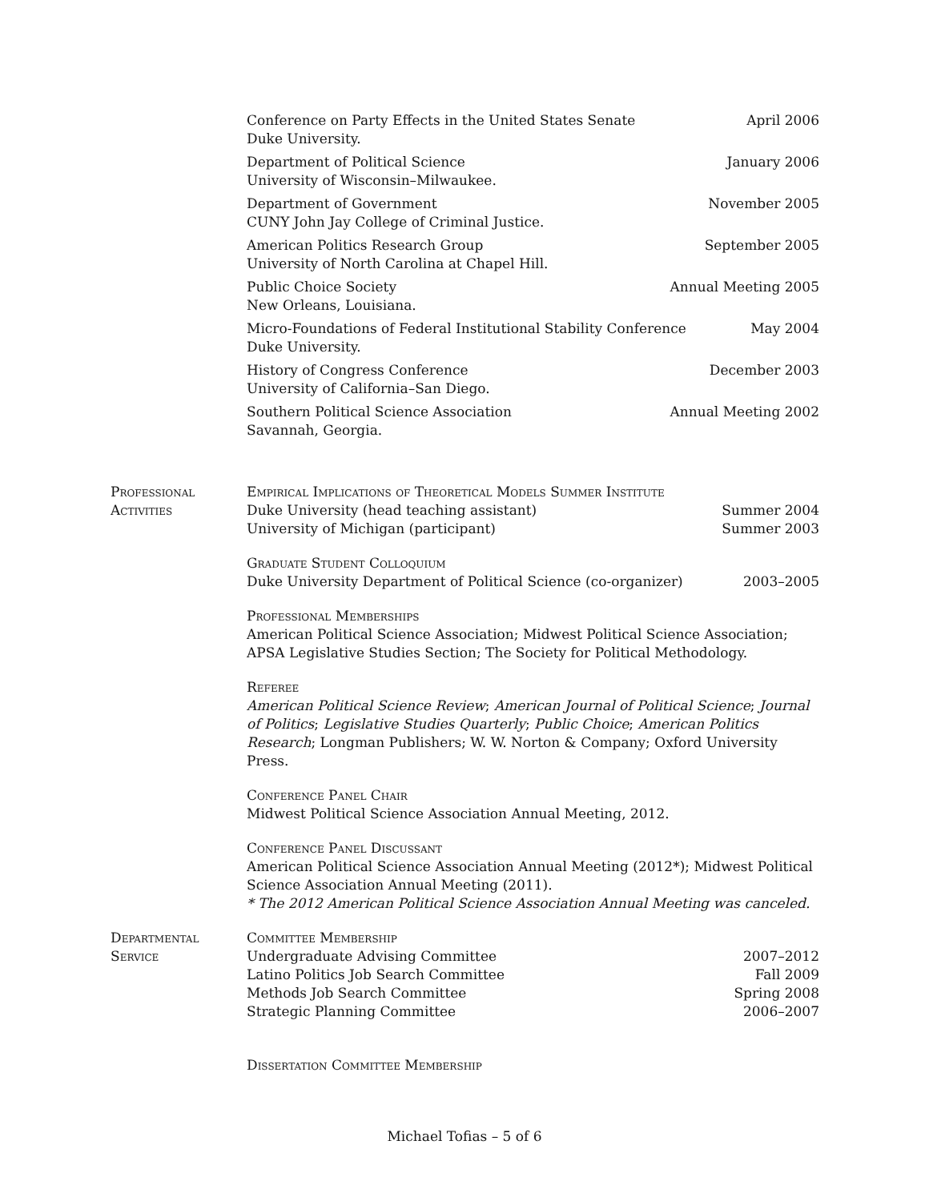Conference on Party Effects in the United States Senate April 2006
Duke University.
Department of Political Science January 2006
University of Wisconsin–Milwaukee.
Department of Government November 2005
CUNY John Jay College of Criminal Justice.
American Politics Research Group September 2005
University of North Carolina at Chapel Hill.
Public Choice Society Annual Meeting 2005
New Orleans, Louisiana.
Micro-Foundations of Federal Institutional Stability Conference May 2004
Duke University.
History of Congress Conference December 2003
University of California–San Diego.
Southern Political Science Association Annual Meeting 2002
Savannah, Georgia.
Professional Activities
Empirical Implications of Theoretical Models Summer Institute
Duke University (head teaching assistant) Summer 2004
University of Michigan (participant) Summer 2003
Graduate Student Colloquium
Duke University Department of Political Science (co-organizer) 2003–2005
Professional Memberships
American Political Science Association; Midwest Political Science Association; APSA Legislative Studies Section; The Society for Political Methodology.
Referee
American Political Science Review; American Journal of Political Science; Journal of Politics; Legislative Studies Quarterly; Public Choice; American Politics Research; Longman Publishers; W. W. Norton & Company; Oxford University Press.
Conference Panel Chair
Midwest Political Science Association Annual Meeting, 2012.
Conference Panel Discussant
American Political Science Association Annual Meeting (2012*); Midwest Political Science Association Annual Meeting (2011).
* The 2012 American Political Science Association Annual Meeting was canceled.
Departmental Service
Committee Membership
Undergraduate Advising Committee 2007–2012
Latino Politics Job Search Committee Fall 2009
Methods Job Search Committee Spring 2008
Strategic Planning Committee 2006–2007
Dissertation Committee Membership
Michael Tofias – 5 of 6